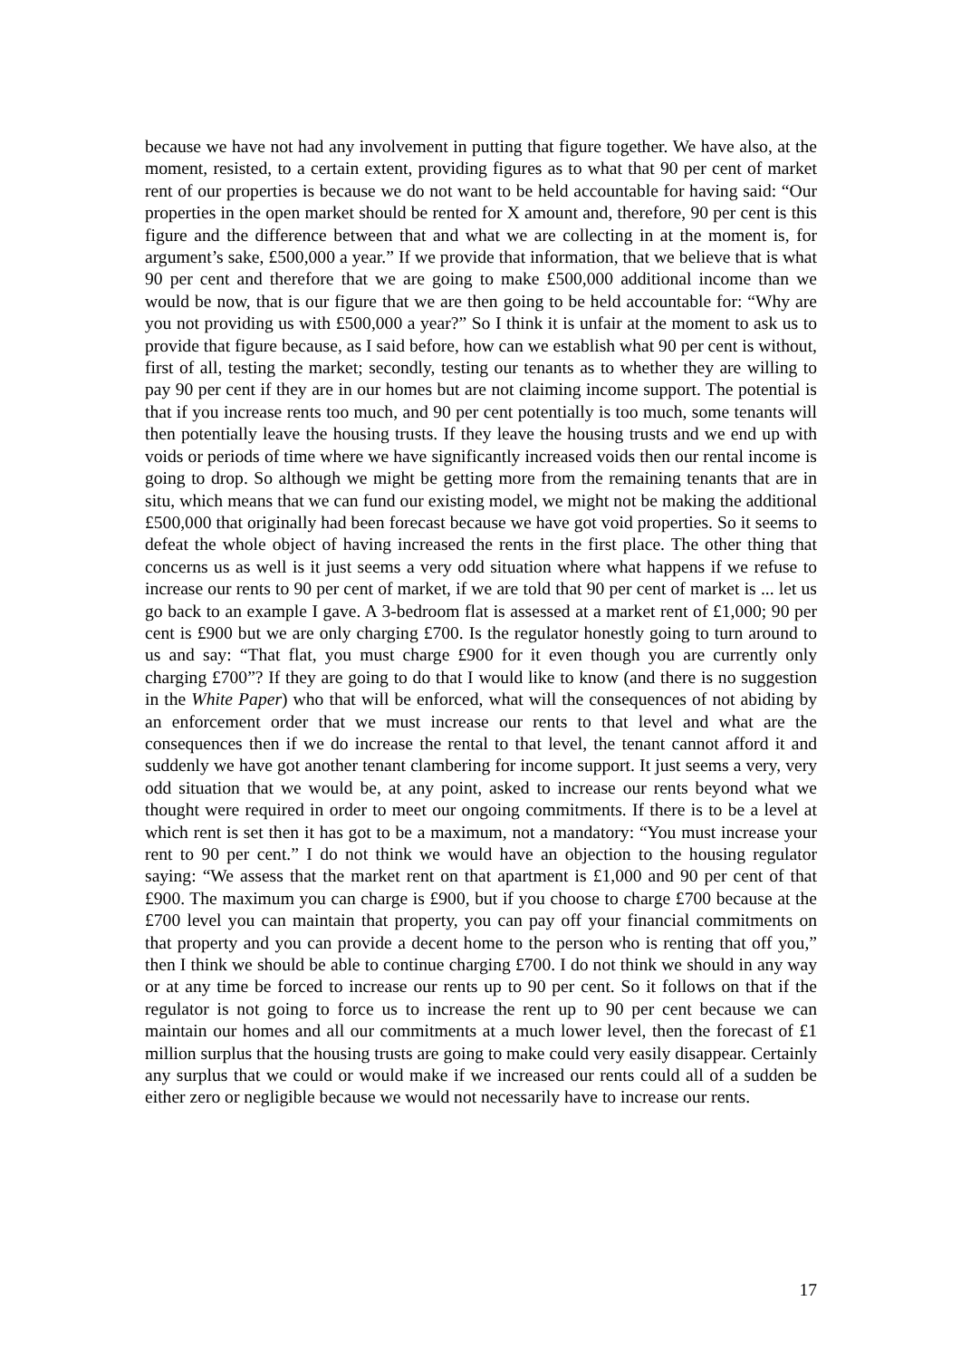because we have not had any involvement in putting that figure together. We have also, at the moment, resisted, to a certain extent, providing figures as to what that 90 per cent of market rent of our properties is because we do not want to be held accountable for having said: “Our properties in the open market should be rented for X amount and, therefore, 90 per cent is this figure and the difference between that and what we are collecting in at the moment is, for argument’s sake, £500,000 a year.” If we provide that information, that we believe that is what 90 per cent and therefore that we are going to make £500,000 additional income than we would be now, that is our figure that we are then going to be held accountable for: “Why are you not providing us with £500,000 a year?” So I think it is unfair at the moment to ask us to provide that figure because, as I said before, how can we establish what 90 per cent is without, first of all, testing the market; secondly, testing our tenants as to whether they are willing to pay 90 per cent if they are in our homes but are not claiming income support. The potential is that if you increase rents too much, and 90 per cent potentially is too much, some tenants will then potentially leave the housing trusts. If they leave the housing trusts and we end up with voids or periods of time where we have significantly increased voids then our rental income is going to drop. So although we might be getting more from the remaining tenants that are in situ, which means that we can fund our existing model, we might not be making the additional £500,000 that originally had been forecast because we have got void properties. So it seems to defeat the whole object of having increased the rents in the first place. The other thing that concerns us as well is it just seems a very odd situation where what happens if we refuse to increase our rents to 90 per cent of market, if we are told that 90 per cent of market is ... let us go back to an example I gave. A 3-bedroom flat is assessed at a market rent of £1,000; 90 per cent is £900 but we are only charging £700. Is the regulator honestly going to turn around to us and say: “That flat, you must charge £900 for it even though you are currently only charging £700”? If they are going to do that I would like to know (and there is no suggestion in the White Paper) who that will be enforced, what will the consequences of not abiding by an enforcement order that we must increase our rents to that level and what are the consequences then if we do increase the rental to that level, the tenant cannot afford it and suddenly we have got another tenant clambering for income support. It just seems a very, very odd situation that we would be, at any point, asked to increase our rents beyond what we thought were required in order to meet our ongoing commitments. If there is to be a level at which rent is set then it has got to be a maximum, not a mandatory: “You must increase your rent to 90 per cent.” I do not think we would have an objection to the housing regulator saying: “We assess that the market rent on that apartment is £1,000 and 90 per cent of that £900. The maximum you can charge is £900, but if you choose to charge £700 because at the £700 level you can maintain that property, you can pay off your financial commitments on that property and you can provide a decent home to the person who is renting that off you,” then I think we should be able to continue charging £700. I do not think we should in any way or at any time be forced to increase our rents up to 90 per cent. So it follows on that if the regulator is not going to force us to increase the rent up to 90 per cent because we can maintain our homes and all our commitments at a much lower level, then the forecast of £1 million surplus that the housing trusts are going to make could very easily disappear. Certainly any surplus that we could or would make if we increased our rents could all of a sudden be either zero or negligible because we would not necessarily have to increase our rents.
17